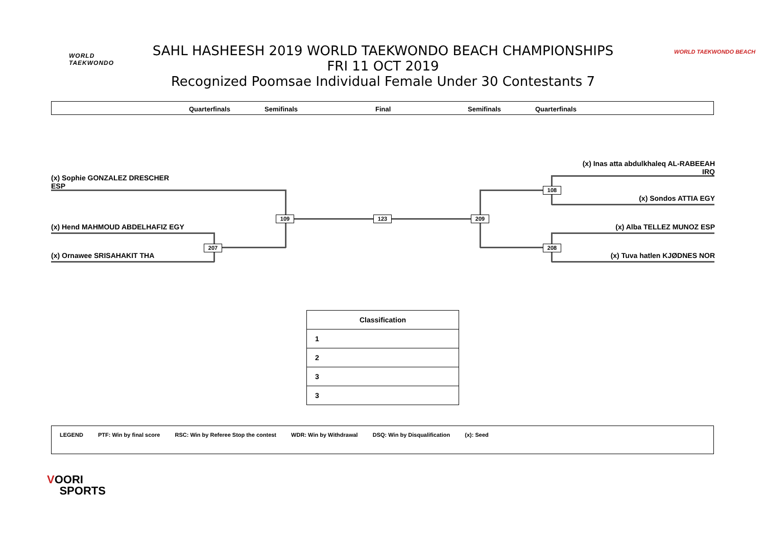WORLD
TAEKWONDO
WORLD TAEKWONDO BEACH
SAHL HASHEESH 2019 WORLD TAEKWONDO BEACH CHAMPIONSHIPS
FRI 11 OCT 2019
Recognized Poomsae Individual Female Under 30 Contestants 7
Quarterfinals Semifinals Final Semifinals Quarterfinals
(x) Sophie GONZALEZ DRESCHER
ESP
(x) Hend MAHMOUD ABDELHAFIZ EGY
(x) Ornawee SRISAHAKIT THA
(x) Inas atta abdulkhaleq AL-RABEEAH
IRQ
(x) Sondos ATTIA EGY
(x) Alba TELLEZ MUNOZ ESP
(x) Tuva hatlen KJØDNES NOR
109 123 209
207
108
208
| Classification |
| --- |
| 1 |
| 2 |
| 3 |
| 3 |
LEGEND PTF: Win by final score RSC: Win by Referee Stop the contest WDR: Win by Withdrawal DSQ: Win by Disqualification (x): Seed
VOORI
SPORTS